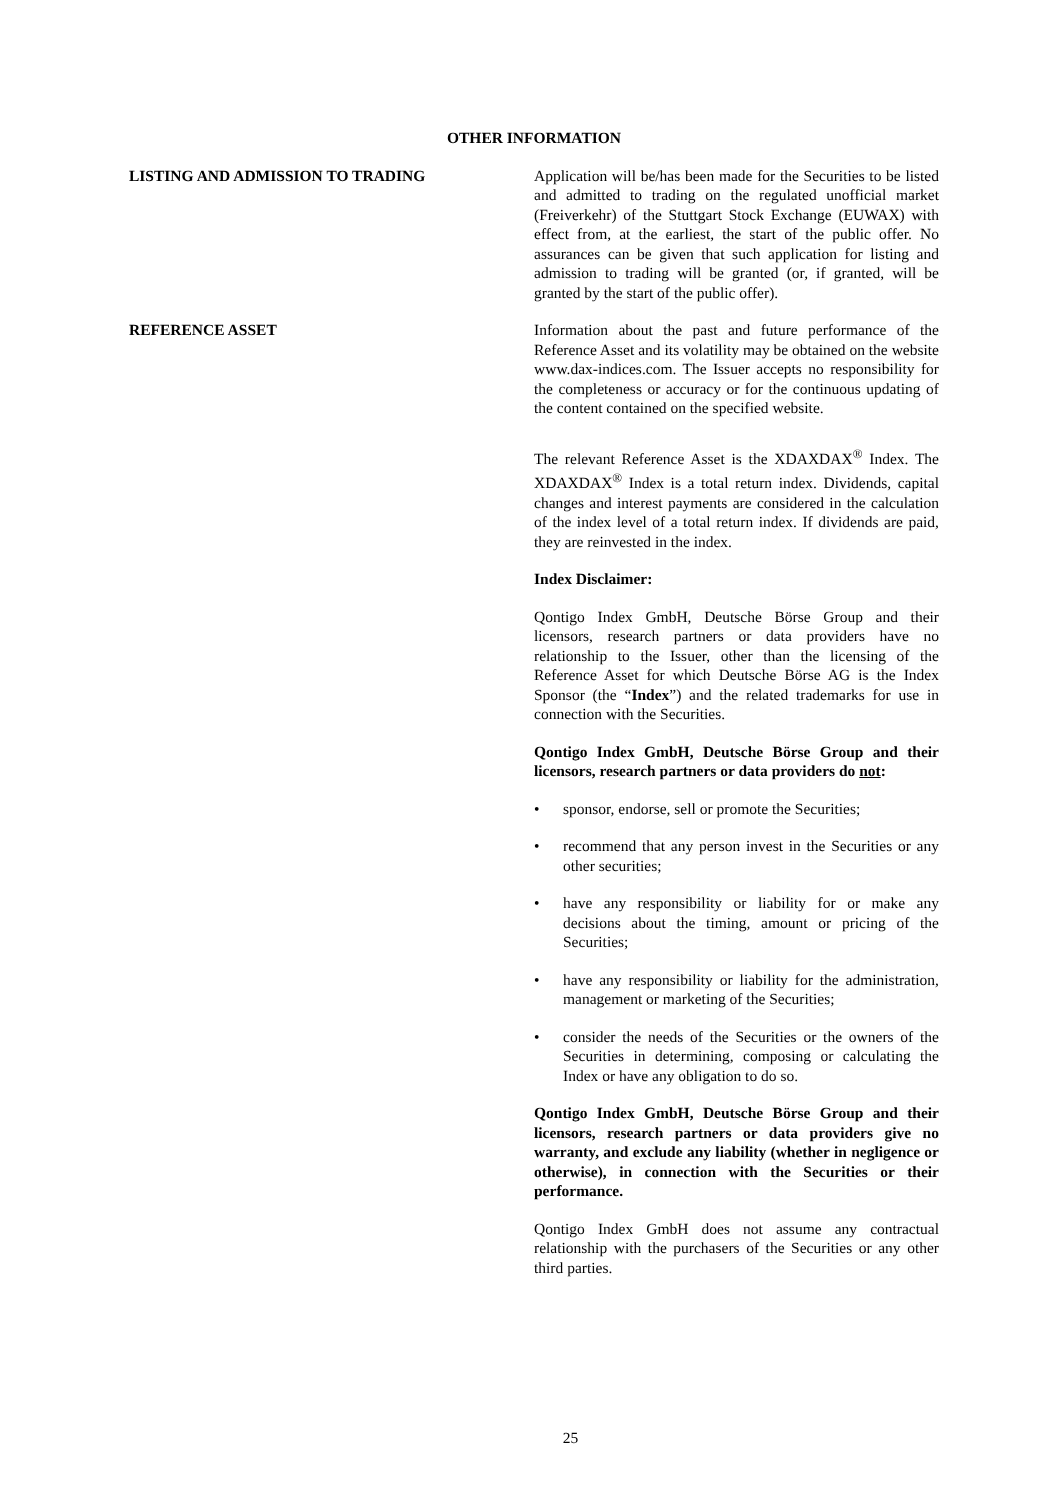OTHER INFORMATION
LISTING AND ADMISSION TO TRADING Application will be/has been made for the Securities to be listed and admitted to trading on the regulated unofficial market (Freiverkehr) of the Stuttgart Stock Exchange (EUWAX) with effect from, at the earliest, the start of the public offer. No assurances can be given that such application for listing and admission to trading will be granted (or, if granted, will be granted by the start of the public offer).
REFERENCE ASSET Information about the past and future performance of the Reference Asset and its volatility may be obtained on the website www.dax-indices.com. The Issuer accepts no responsibility for the completeness or accuracy or for the continuous updating of the content contained on the specified website.
The relevant Reference Asset is the XDAXDAX<sup>®</sup> Index. The XDAXDAX<sup>®</sup> Index is a total return index. Dividends, capital changes and interest payments are considered in the calculation of the index level of a total return index. If dividends are paid, they are reinvested in the index.
Index Disclaimer:
Qontigo Index GmbH, Deutsche Börse Group and their licensors, research partners or data providers have no relationship to the Issuer, other than the licensing of the Reference Asset for which Deutsche Börse AG is the Index Sponsor (the “Index”) and the related trademarks for use in connection with the Securities.
Qontigo Index GmbH, Deutsche Börse Group and their licensors, research partners or data providers do not:
• sponsor, endorse, sell or promote the Securities;
• recommend that any person invest in the Securities or any other securities;
• have any responsibility or liability for or make any decisions about the timing, amount or pricing of the Securities;
• have any responsibility or liability for the administration, management or marketing of the Securities;
• consider the needs of the Securities or the owners of the Securities in determining, composing or calculating the Index or have any obligation to do so.
Qontigo Index GmbH, Deutsche Börse Group and their licensors, research partners or data providers give no warranty, and exclude any liability (whether in negligence or otherwise), in connection with the Securities or their performance.
Qontigo Index GmbH does not assume any contractual relationship with the purchasers of the Securities or any other third parties.
25